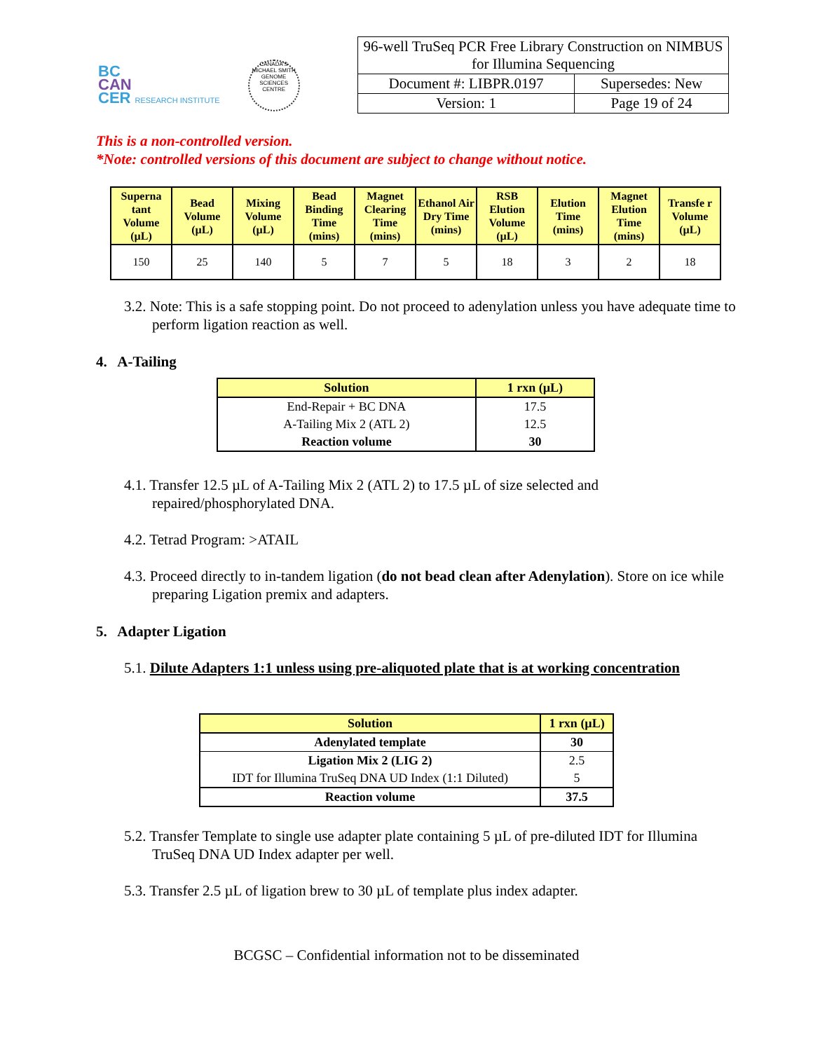BC
CAN
CER RESEARCH INSTITUTE
CANADA'S MICHAEL SMITH GENOME SCIENCES CENTRE
| 96-well TruSeq PCR Free Library Construction on NIMBUS for Illumina Sequencing | |
| Document #: LIBPR.0197 | Supersedes: New |
| Version: 1 | Page 19 of 24 |
This is a non-controlled version.
*Note: controlled versions of this document are subject to change without notice.
| Superna tant Volume (µL) | Bead Volume (µL) | Mixing Volume (µL) | Bead Binding Time (mins) | Magnet Clearing Time (mins) | Ethanol Air Dry Time (mins) | RSB Elution Volume (µL) | Elution Time (mins) | Magnet Elution Time (mins) | Transfe r Volume (µL) |
| --- | --- | --- | --- | --- | --- | --- | --- | --- | --- |
| 150 | 25 | 140 | 5 | 7 | 5 | 18 | 3 | 2 | 18 |
3.2. Note: This is a safe stopping point. Do not proceed to adenylation unless you have adequate time to perform ligation reaction as well.
4. A-Tailing
| Solution | 1 rxn (µL) |
| --- | --- |
| End-Repair + BC DNA | 17.5 |
| A-Tailing Mix 2 (ATL 2) | 12.5 |
| Reaction volume | 30 |
4.1. Transfer 12.5 µL of A-Tailing Mix 2 (ATL 2) to 17.5 µL of size selected and repaired/phosphorylated DNA.
4.2. Tetrad Program: >ATAIL
4.3. Proceed directly to in-tandem ligation (do not bead clean after Adenylation). Store on ice while preparing Ligation premix and adapters.
5. Adapter Ligation
5.1. Dilute Adapters 1:1 unless using pre-aliquoted plate that is at working concentration
| Solution | 1 rxn (µL) |
| --- | --- |
| Adenylated template | 30 |
| Ligation Mix 2 (LIG 2) | 2.5 |
| IDT for Illumina TruSeq DNA UD Index (1:1 Diluted) | 5 |
| Reaction volume | 37.5 |
5.2. Transfer Template to single use adapter plate containing 5 µL of pre-diluted IDT for Illumina TruSeq DNA UD Index adapter per well.
5.3. Transfer 2.5 µL of ligation brew to 30 µL of template plus index adapter.
BCGSC – Confidential information not to be disseminated